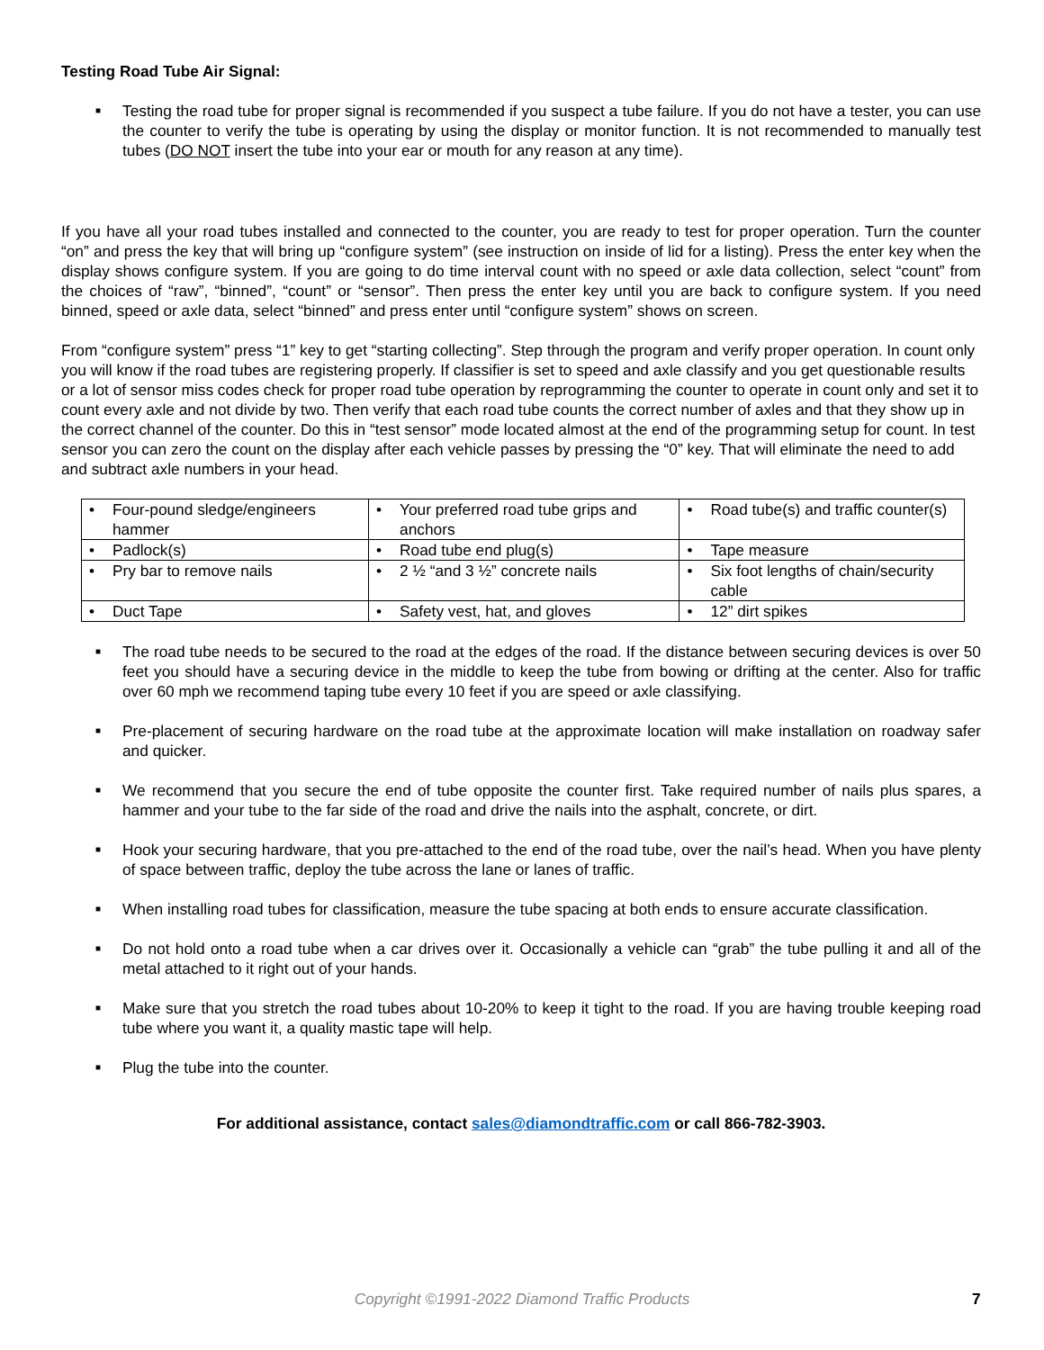Testing Road Tube Air Signal:
■
Testing the road tube for proper signal is recommended if you suspect a tube failure. If you do not have a tester, you can use the counter to verify the tube is operating by using the display or monitor function. It is not recommended to manually test tubes (DO NOT insert the tube into your ear or mouth for any reason at any time).
If you have all your road tubes installed and connected to the counter, you are ready to test for proper operation. Turn the counter “on” and press the key that will bring up “configure system” (see instruction on inside of lid for a listing). Press the enter key when the display shows configure system. If you are going to do time interval count with no speed or axle data collection, select “count” from the choices of “raw”, “binned”, “count” or “sensor”. Then press the enter key until you are back to configure system. If you need binned, speed or axle data, select “binned” and press enter until “configure system” shows on screen.
From “configure system” press “1” key to get “starting collecting”. Step through the program and verify proper operation. In count only you will know if the road tubes are registering properly. If classifier is set to speed and axle classify and you get questionable results or a lot of sensor miss codes check for proper road tube operation by reprogramming the counter to operate in count only and set it to count every axle and not divide by two. Then verify that each road tube counts the correct number of axles and that they show up in the correct channel of the counter. Do this in “test sensor” mode located almost at the end of the programming setup for count. In test sensor you can zero the count on the display after each vehicle passes by pressing the “0” key. That will eliminate the need to add and subtract axle numbers in your head.
| • Four-pound sledge/engineers hammer | • Your preferred road tube grips and anchors | • Road tube(s) and traffic counter(s) |
| • Padlock(s) | • Road tube end plug(s) | • Tape measure |
| • Pry bar to remove nails | • 2 ½ “and 3 ½” concrete nails | • Six foot lengths of chain/security cable |
| • Duct Tape | • Safety vest, hat, and gloves | • 12” dirt spikes |
■
The road tube needs to be secured to the road at the edges of the road. If the distance between securing devices is over 50 feet you should have a securing device in the middle to keep the tube from bowing or drifting at the center. Also for traffic over 60 mph we recommend taping tube every 10 feet if you are speed or axle classifying.
■
Pre-placement of securing hardware on the road tube at the approximate location will make installation on roadway safer and quicker.
■
We recommend that you secure the end of tube opposite the counter first. Take required number of nails plus spares, a hammer and your tube to the far side of the road and drive the nails into the asphalt, concrete, or dirt.
■
Hook your securing hardware, that you pre-attached to the end of the road tube, over the nail’s head. When you have plenty of space between traffic, deploy the tube across the lane or lanes of traffic.
■
When installing road tubes for classification, measure the tube spacing at both ends to ensure accurate classification.
■
Do not hold onto a road tube when a car drives over it. Occasionally a vehicle can “grab” the tube pulling it and all of the metal attached to it right out of your hands.
■
Make sure that you stretch the road tubes about 10-20% to keep it tight to the road. If you are having trouble keeping road tube where you want it, a quality mastic tape will help.
■
Plug the tube into the counter.
For additional assistance, contact sales@diamondtraffic.com or call 866-782-3903.
Copyright ©1991-2022 Diamond Traffic Products 7